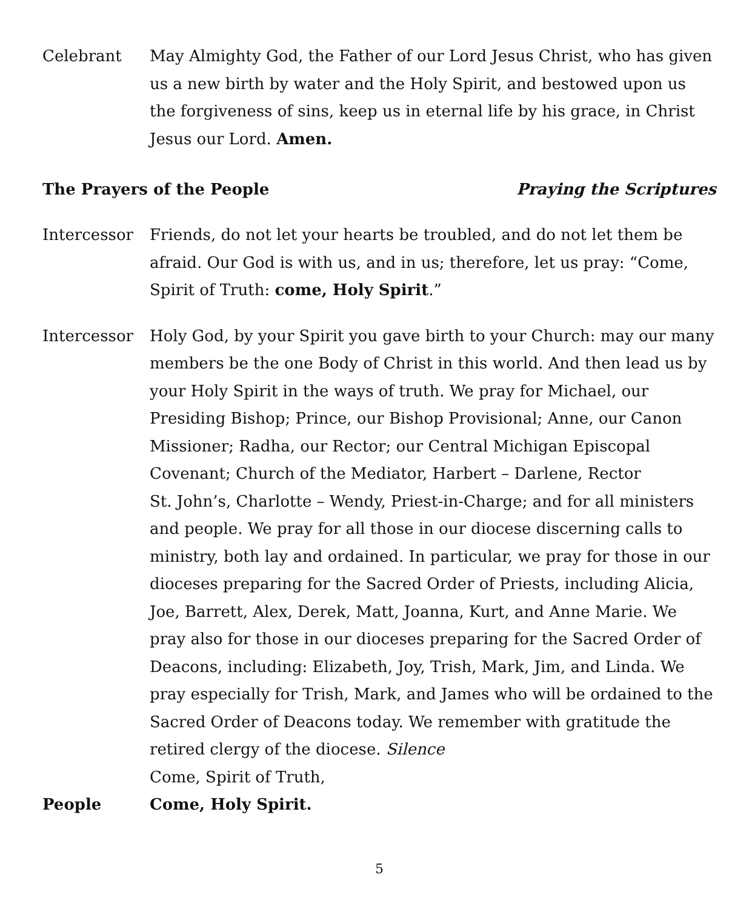Celebrant May Almighty God, the Father of our Lord Jesus Christ, who has given us a new birth by water and the Holy Spirit, and bestowed upon us the forgiveness of sins, keep us in eternal life by his grace, in Christ Jesus our Lord. Amen.
The Prayers of the People Praying the Scriptures
Intercessor Friends, do not let your hearts be troubled, and do not let them be afraid. Our God is with us, and in us; therefore, let us pray: “Come, Spirit of Truth: come, Holy Spirit.”
Intercessor Holy God, by your Spirit you gave birth to your Church: may our many members be the one Body of Christ in this world. And then lead us by your Holy Spirit in the ways of truth. We pray for Michael, our Presiding Bishop; Prince, our Bishop Provisional; Anne, our Canon Missioner; Radha, our Rector; our Central Michigan Episcopal Covenant; Church of the Mediator, Harbert – Darlene, Rector
St. John’s, Charlotte – Wendy, Priest-in-Charge; and for all ministers and people. We pray for all those in our diocese discerning calls to ministry, both lay and ordained. In particular, we pray for those in our dioceses preparing for the Sacred Order of Priests, including Alicia, Joe, Barrett, Alex, Derek, Matt, Joanna, Kurt, and Anne Marie. We pray also for those in our dioceses preparing for the Sacred Order of Deacons, including: Elizabeth, Joy, Trish, Mark, Jim, and Linda. We pray especially for Trish, Mark, and James who will be ordained to the Sacred Order of Deacons today. We remember with gratitude the retired clergy of the diocese. Silence
Come, Spirit of Truth,
People Come, Holy Spirit.
5